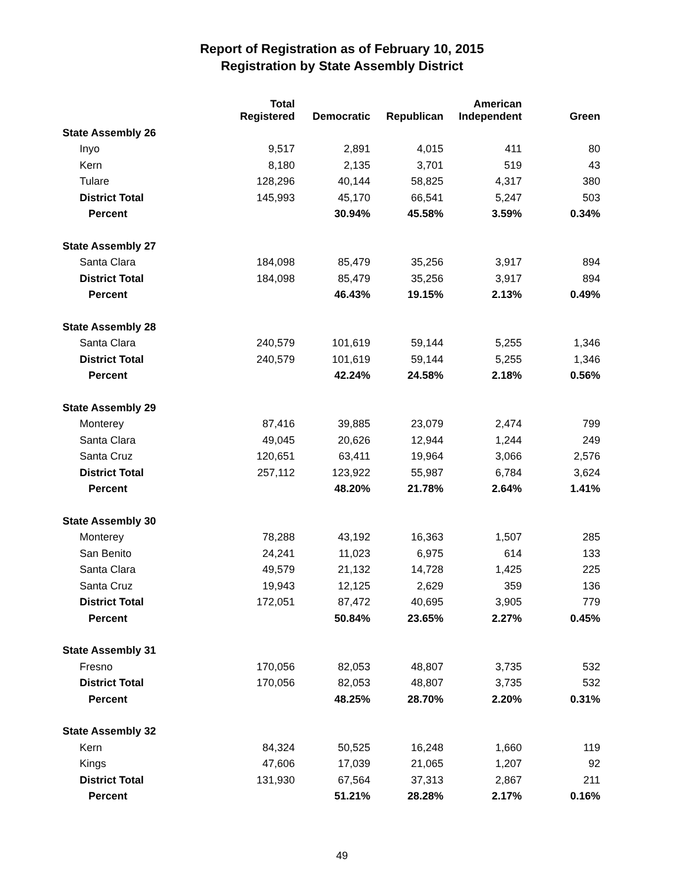Report of Registration as of February 10, 2015
Registration by State Assembly District
| | Total Registered | Democratic | Republican | American Independent | Green |
| --- | --- | --- | --- | --- | --- |
| State Assembly 26 | | | | | |
| Inyo | 9,517 | 2,891 | 4,015 | 411 | 80 |
| Kern | 8,180 | 2,135 | 3,701 | 519 | 43 |
| Tulare | 128,296 | 40,144 | 58,825 | 4,317 | 380 |
| District Total | 145,993 | 45,170 | 66,541 | 5,247 | 503 |
| Percent | | 30.94% | 45.58% | 3.59% | 0.34% |
| State Assembly 27 | | | | | |
| Santa Clara | 184,098 | 85,479 | 35,256 | 3,917 | 894 |
| District Total | 184,098 | 85,479 | 35,256 | 3,917 | 894 |
| Percent | | 46.43% | 19.15% | 2.13% | 0.49% |
| State Assembly 28 | | | | | |
| Santa Clara | 240,579 | 101,619 | 59,144 | 5,255 | 1,346 |
| District Total | 240,579 | 101,619 | 59,144 | 5,255 | 1,346 |
| Percent | | 42.24% | 24.58% | 2.18% | 0.56% |
| State Assembly 29 | | | | | |
| Monterey | 87,416 | 39,885 | 23,079 | 2,474 | 799 |
| Santa Clara | 49,045 | 20,626 | 12,944 | 1,244 | 249 |
| Santa Cruz | 120,651 | 63,411 | 19,964 | 3,066 | 2,576 |
| District Total | 257,112 | 123,922 | 55,987 | 6,784 | 3,624 |
| Percent | | 48.20% | 21.78% | 2.64% | 1.41% |
| State Assembly 30 | | | | | |
| Monterey | 78,288 | 43,192 | 16,363 | 1,507 | 285 |
| San Benito | 24,241 | 11,023 | 6,975 | 614 | 133 |
| Santa Clara | 49,579 | 21,132 | 14,728 | 1,425 | 225 |
| Santa Cruz | 19,943 | 12,125 | 2,629 | 359 | 136 |
| District Total | 172,051 | 87,472 | 40,695 | 3,905 | 779 |
| Percent | | 50.84% | 23.65% | 2.27% | 0.45% |
| State Assembly 31 | | | | | |
| Fresno | 170,056 | 82,053 | 48,807 | 3,735 | 532 |
| District Total | 170,056 | 82,053 | 48,807 | 3,735 | 532 |
| Percent | | 48.25% | 28.70% | 2.20% | 0.31% |
| State Assembly 32 | | | | | |
| Kern | 84,324 | 50,525 | 16,248 | 1,660 | 119 |
| Kings | 47,606 | 17,039 | 21,065 | 1,207 | 92 |
| District Total | 131,930 | 67,564 | 37,313 | 2,867 | 211 |
| Percent | | 51.21% | 28.28% | 2.17% | 0.16% |
49